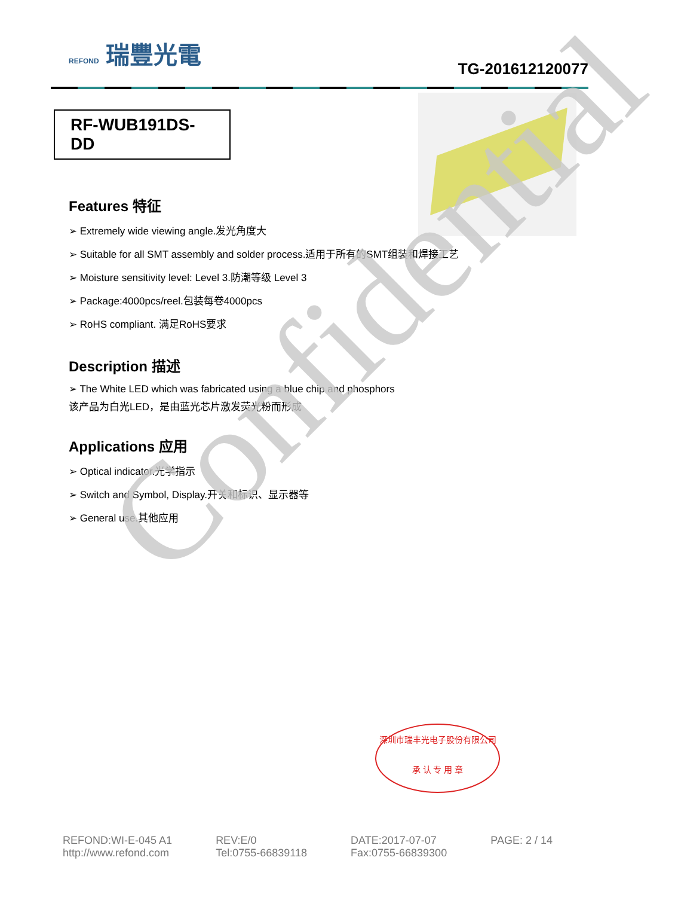REFOND 瑞豐光電
TG-201612120077
RF-WUB191DS-DD
Features 特征
➢ Extremely wide viewing angle.发光角度大
➢ Suitable for all SMT assembly and solder process.适用于所有的SMT组装和焊接工艺
➢ Moisture sensitivity level: Level 3.防潮等级 Level 3
➢ Package:4000pcs/reel.包装每卷4000pcs
➢ RoHS compliant. 满足RoHS要求
Description 描述
➢ The White LED which was fabricated using a blue chip and phosphors
该产品为白光LED，是由蓝光芯片激发荧光粉而形成
Applications 应用
➢ Optical indicator.光学指示
➢ Switch and Symbol, Display.开关和标识、显示器等
➢ General use.其他应用
Confidential
深圳市瑞丰光电子股份有限公司
承 认 专 用 章
REFOND:WI-E-045 A1
http://www.refond.com
REV:E/0
Tel:0755-66839118
DATE:2017-07-07
Fax:0755-66839300
PAGE: 2 / 14